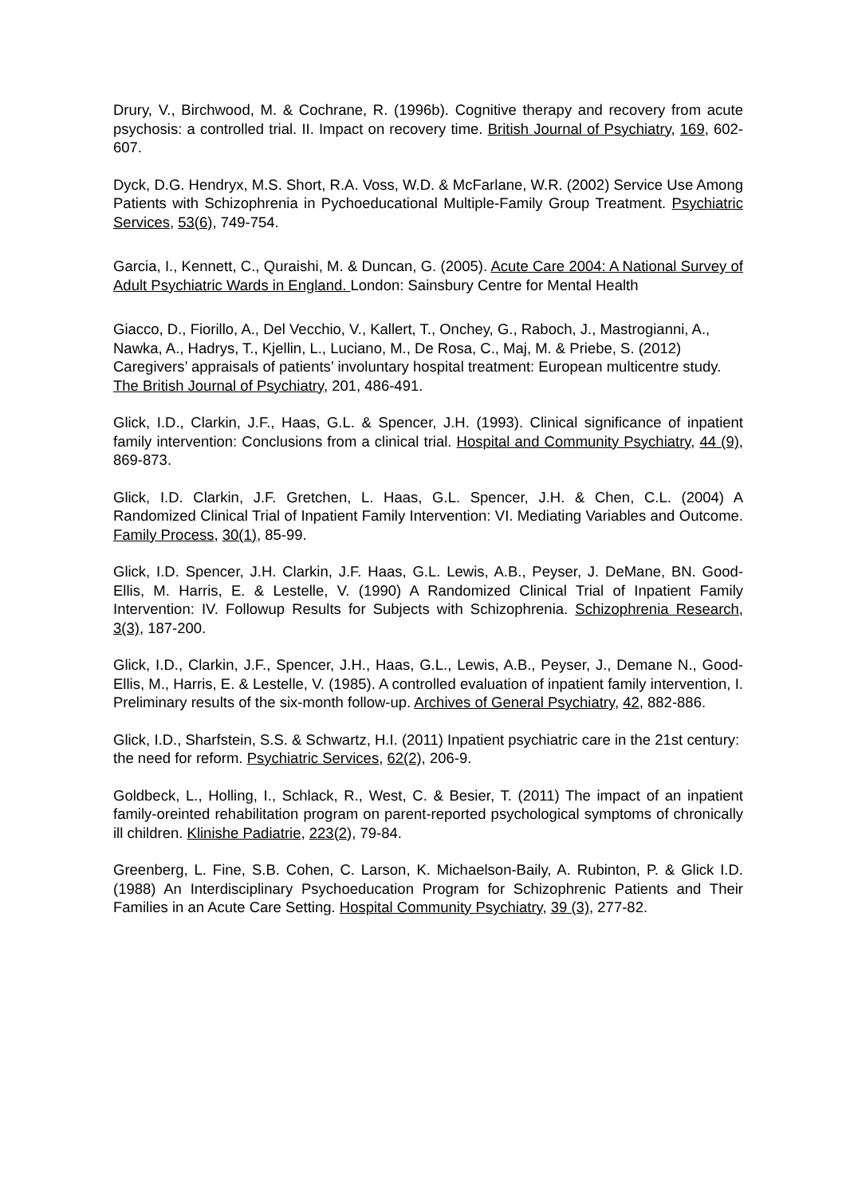Drury, V., Birchwood, M. & Cochrane, R. (1996b). Cognitive therapy and recovery from acute psychosis: a controlled trial. II. Impact on recovery time. British Journal of Psychiatry, 169, 602-607.
Dyck, D.G. Hendryx, M.S. Short, R.A. Voss, W.D. & McFarlane, W.R. (2002) Service Use Among Patients with Schizophrenia in Pychoeducational Multiple-Family Group Treatment. Psychiatric Services, 53(6), 749-754.
Garcia, I., Kennett, C., Quraishi, M. & Duncan, G. (2005). Acute Care 2004: A National Survey of Adult Psychiatric Wards in England. London: Sainsbury Centre for Mental Health
Giacco, D., Fiorillo, A., Del Vecchio, V., Kallert, T., Onchey, G., Raboch, J., Mastrogianni, A., Nawka, A., Hadrys, T., Kjellin, L., Luciano, M., De Rosa, C., Maj, M. & Priebe, S. (2012) Caregivers’ appraisals of patients’ involuntary hospital treatment: European multicentre study. The British Journal of Psychiatry, 201, 486-491.
Glick, I.D., Clarkin, J.F., Haas, G.L. & Spencer, J.H. (1993). Clinical significance of inpatient family intervention: Conclusions from a clinical trial. Hospital and Community Psychiatry, 44 (9), 869-873.
Glick, I.D. Clarkin, J.F. Gretchen, L. Haas, G.L. Spencer, J.H. & Chen, C.L. (2004) A Randomized Clinical Trial of Inpatient Family Intervention: VI. Mediating Variables and Outcome. Family Process, 30(1), 85-99.
Glick, I.D. Spencer, J.H. Clarkin, J.F. Haas, G.L. Lewis, A.B., Peyser, J. DeMane, BN. Good-Ellis, M. Harris, E. & Lestelle, V. (1990) A Randomized Clinical Trial of Inpatient Family Intervention: IV. Followup Results for Subjects with Schizophrenia. Schizophrenia Research, 3(3), 187-200.
Glick, I.D., Clarkin, J.F., Spencer, J.H., Haas, G.L., Lewis, A.B., Peyser, J., Demane N., Good-Ellis, M., Harris, E. & Lestelle, V. (1985). A controlled evaluation of inpatient family intervention, I. Preliminary results of the six-month follow-up. Archives of General Psychiatry, 42, 882-886.
Glick, I.D., Sharfstein, S.S. & Schwartz, H.I. (2011) Inpatient psychiatric care in the 21st century: the need for reform. Psychiatric Services, 62(2), 206-9.
Goldbeck, L., Holling, I., Schlack, R., West, C. & Besier, T. (2011) The impact of an inpatient family-oreinted rehabilitation program on parent-reported psychological symptoms of chronically ill children. Klinishe Padiatrie, 223(2), 79-84.
Greenberg, L. Fine, S.B. Cohen, C. Larson, K. Michaelson-Baily, A. Rubinton, P. & Glick I.D. (1988) An Interdisciplinary Psychoeducation Program for Schizophrenic Patients and Their Families in an Acute Care Setting. Hospital Community Psychiatry, 39 (3), 277-82.